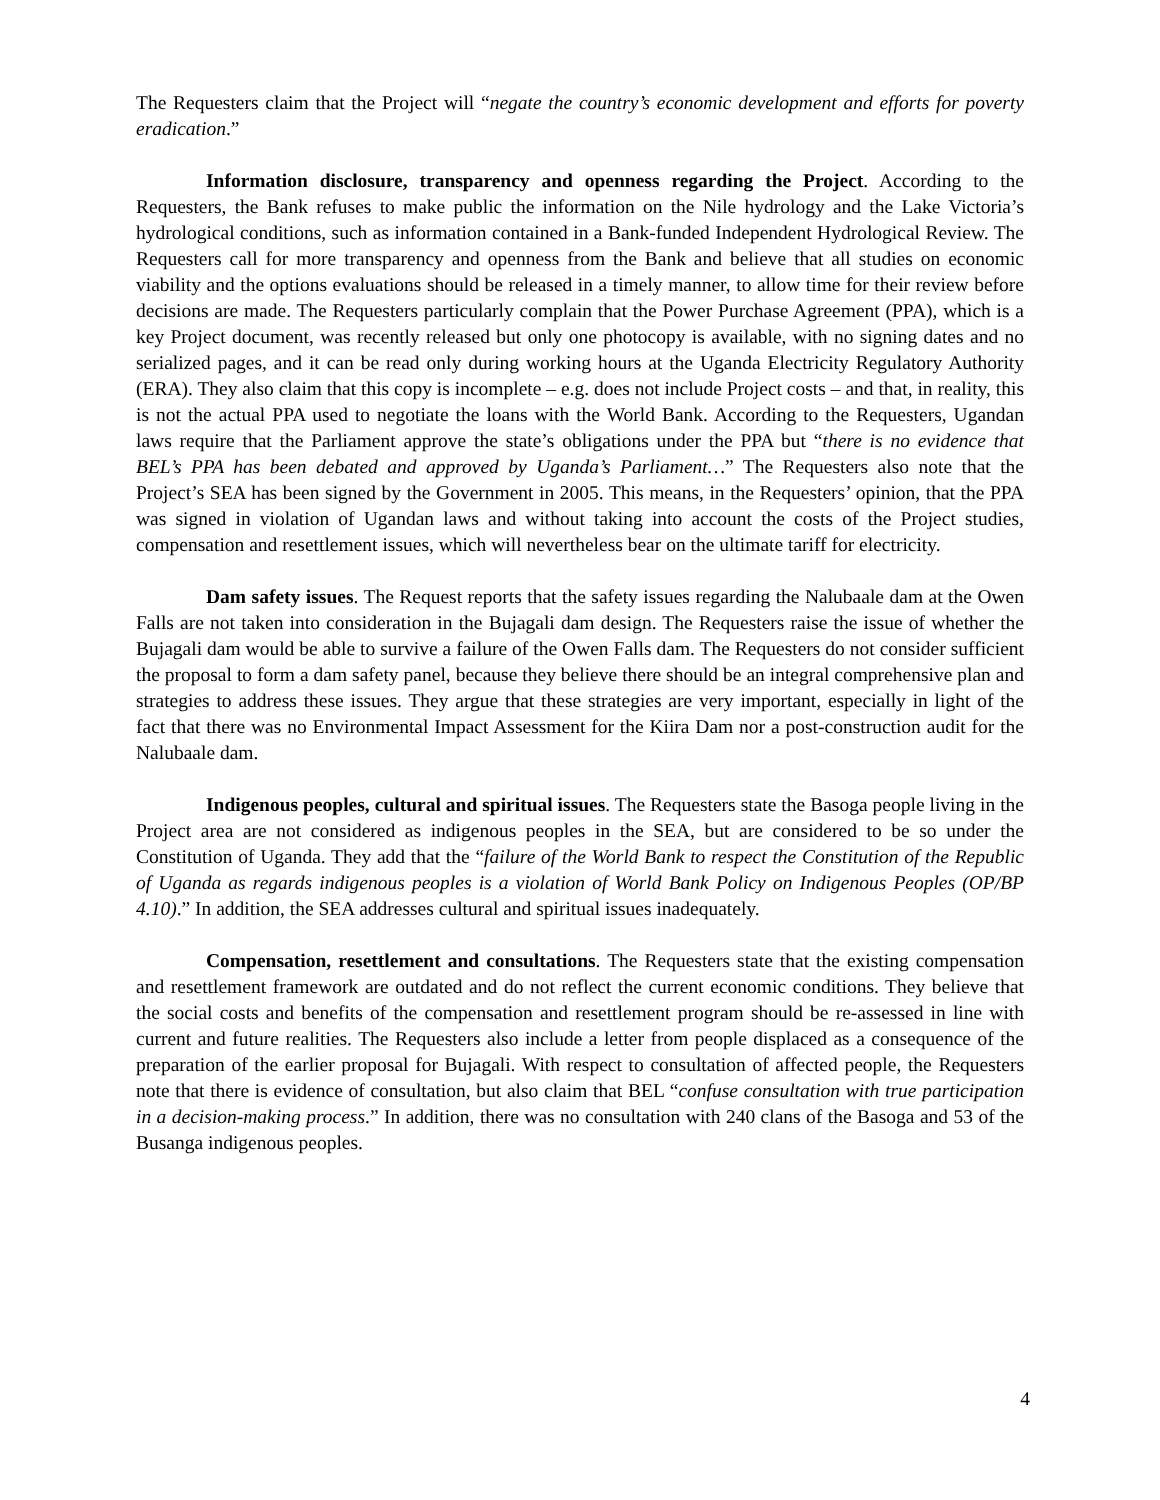The Requesters claim that the Project will “negate the country’s economic development and efforts for poverty eradication.”
Information disclosure, transparency and openness regarding the Project. According to the Requesters, the Bank refuses to make public the information on the Nile hydrology and the Lake Victoria’s hydrological conditions, such as information contained in a Bank-funded Independent Hydrological Review. The Requesters call for more transparency and openness from the Bank and believe that all studies on economic viability and the options evaluations should be released in a timely manner, to allow time for their review before decisions are made. The Requesters particularly complain that the Power Purchase Agreement (PPA), which is a key Project document, was recently released but only one photocopy is available, with no signing dates and no serialized pages, and it can be read only during working hours at the Uganda Electricity Regulatory Authority (ERA). They also claim that this copy is incomplete – e.g. does not include Project costs – and that, in reality, this is not the actual PPA used to negotiate the loans with the World Bank. According to the Requesters, Ugandan laws require that the Parliament approve the state’s obligations under the PPA but “there is no evidence that BEL’s PPA has been debated and approved by Uganda’s Parliament…” The Requesters also note that the Project’s SEA has been signed by the Government in 2005. This means, in the Requesters’ opinion, that the PPA was signed in violation of Ugandan laws and without taking into account the costs of the Project studies, compensation and resettlement issues, which will nevertheless bear on the ultimate tariff for electricity.
Dam safety issues. The Request reports that the safety issues regarding the Nalubaale dam at the Owen Falls are not taken into consideration in the Bujagali dam design. The Requesters raise the issue of whether the Bujagali dam would be able to survive a failure of the Owen Falls dam. The Requesters do not consider sufficient the proposal to form a dam safety panel, because they believe there should be an integral comprehensive plan and strategies to address these issues. They argue that these strategies are very important, especially in light of the fact that there was no Environmental Impact Assessment for the Kiira Dam nor a post-construction audit for the Nalubaale dam.
Indigenous peoples, cultural and spiritual issues. The Requesters state the Basoga people living in the Project area are not considered as indigenous peoples in the SEA, but are considered to be so under the Constitution of Uganda. They add that the “failure of the World Bank to respect the Constitution of the Republic of Uganda as regards indigenous peoples is a violation of World Bank Policy on Indigenous Peoples (OP/BP 4.10).” In addition, the SEA addresses cultural and spiritual issues inadequately.
Compensation, resettlement and consultations. The Requesters state that the existing compensation and resettlement framework are outdated and do not reflect the current economic conditions. They believe that the social costs and benefits of the compensation and resettlement program should be re-assessed in line with current and future realities. The Requesters also include a letter from people displaced as a consequence of the preparation of the earlier proposal for Bujagali. With respect to consultation of affected people, the Requesters note that there is evidence of consultation, but also claim that BEL “confuse consultation with true participation in a decision-making process.” In addition, there was no consultation with 240 clans of the Basoga and 53 of the Busanga indigenous peoples.
4